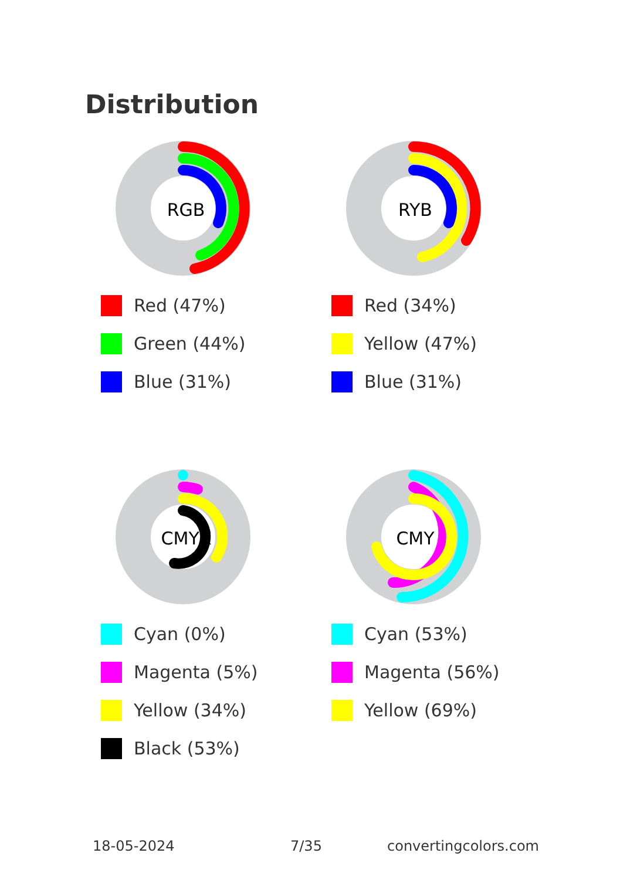Distribution
RGB
Red (47%)
Green (44%)
Blue (31%)
RYB
Red (34%)
Yellow (47%)
Blue (31%)
CMYK
Cyan (0%)
Magenta (5%)
Yellow (34%)
Black (53%)
CMY
Cyan (53%)
Magenta (56%)
Yellow (69%)
18-05-2024 7/35 convertingcolors.com